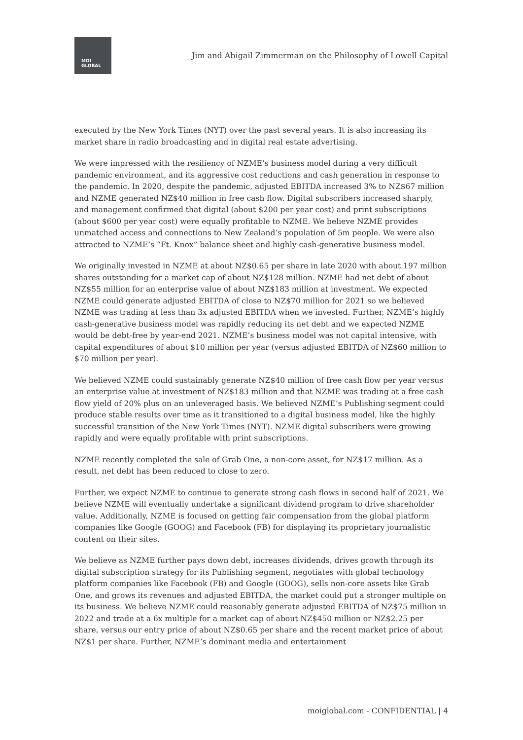MOI
GLOBAL
Jim and Abigail Zimmerman on the Philosophy of Lowell Capital
executed by the New York Times (NYT) over the past several years. It is also increasing its market share in radio broadcasting and in digital real estate advertising.
We were impressed with the resiliency of NZME’s business model during a very difficult pandemic environment, and its aggressive cost reductions and cash generation in response to the pandemic. In 2020, despite the pandemic, adjusted EBITDA increased 3% to NZ$67 million and NZME generated NZ$40 million in free cash flow. Digital subscribers increased sharply, and management confirmed that digital (about $200 per year cost) and print subscriptions (about $600 per year cost) were equally profitable to NZME. We believe NZME provides unmatched access and connections to New Zealand’s population of 5m people. We were also attracted to NZME’s “Ft. Knox” balance sheet and highly cash-generative business model.
We originally invested in NZME at about NZ$0.65 per share in late 2020 with about 197 million shares outstanding for a market cap of about NZ$128 million. NZME had net debt of about NZ$55 million for an enterprise value of about NZ$183 million at investment. We expected NZME could generate adjusted EBITDA of close to NZ$70 million for 2021 so we believed NZME was trading at less than 3x adjusted EBITDA when we invested. Further, NZME’s highly cash-generative business model was rapidly reducing its net debt and we expected NZME would be debt-free by year-end 2021. NZME’s business model was not capital intensive, with capital expenditures of about $10 million per year (versus adjusted EBITDA of NZ$60 million to $70 million per year).
We believed NZME could sustainably generate NZ$40 million of free cash flow per year versus an enterprise value at investment of NZ$183 million and that NZME was trading at a free cash flow yield of 20% plus on an unleveraged basis. We believed NZME’s Publishing segment could produce stable results over time as it transitioned to a digital business model, like the highly successful transition of the New York Times (NYT). NZME digital subscribers were growing rapidly and were equally profitable with print subscriptions.
NZME recently completed the sale of Grab One, a non-core asset, for NZ$17 million. As a result, net debt has been reduced to close to zero.
Further, we expect NZME to continue to generate strong cash flows in second half of 2021. We believe NZME will eventually undertake a significant dividend program to drive shareholder value. Additionally, NZME is focused on getting fair compensation from the global platform companies like Google (GOOG) and Facebook (FB) for displaying its proprietary journalistic content on their sites.
We believe as NZME further pays down debt, increases dividends, drives growth through its digital subscription strategy for its Publishing segment, negotiates with global technology platform companies like Facebook (FB) and Google (GOOG), sells non-core assets like Grab One, and grows its revenues and adjusted EBITDA, the market could put a stronger multiple on its business. We believe NZME could reasonably generate adjusted EBITDA of NZ$75 million in 2022 and trade at a 6x multiple for a market cap of about NZ$450 million or NZ$2.25 per share, versus our entry price of about NZ$0.65 per share and the recent market price of about NZ$1 per share. Further, NZME’s dominant media and entertainment
moiglobal.com - CONFIDENTIAL | 4